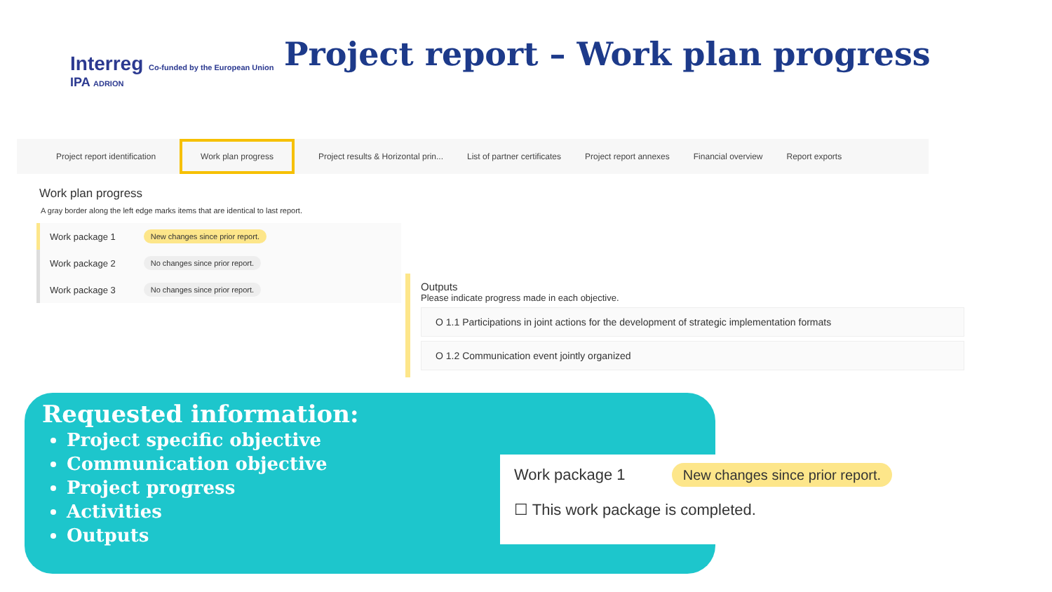Interreg Co-funded by the European Union
IPA ADRION
Project report – Work plan progress
Project report identification Work plan progress Project results & Horizontal prin... List of partner certificates Project report annexes Financial overview Report exports
Work plan progress
A gray border along the left edge marks items that are identical to last report.
Work package 1 New changes since prior report.
Work package 2 No changes since prior report.
Work package 3 No changes since prior report.
Outputs
Please indicate progress made in each objective.
O 1.1 Participations in joint actions for the development of strategic implementation formats
O 1.2 Communication event jointly organized
Requested information:
Project specific objective
Communication objective
Project progress
Activities
Outputs
Work package 1 New changes since prior report.
☐ This work package is completed.